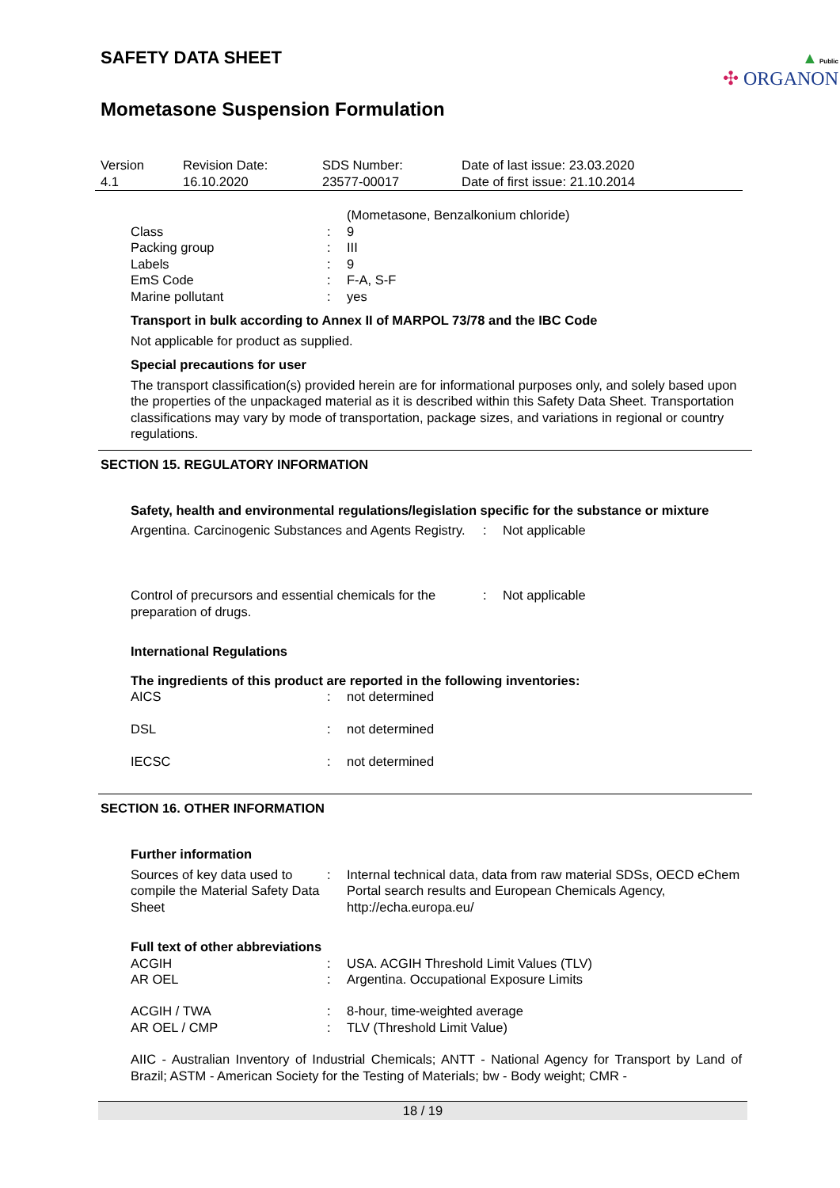▲ Public
✣ ORGANON
SAFETY DATA SHEET
Mometasone Suspension Formulation
| Version 4.1 | Revision Date: 16.10.2020 | SDS Number: 23577-00017 | Date of last issue: 23.03.2020 Date of first issue: 21.10.2014 |
| | | (Mometasone, Benzalkonium chloride) |
| Class | : | 9 |
| Packing group | : | III |
| Labels | : | 9 |
| EmS Code | : | F-A, S-F |
| Marine pollutant | : | yes |
Transport in bulk according to Annex II of MARPOL 73/78 and the IBC Code
Not applicable for product as supplied.
Special precautions for user
The transport classification(s) provided herein are for informational purposes only, and solely based upon the properties of the unpackaged material as it is described within this Safety Data Sheet. Transportation classifications may vary by mode of transportation, package sizes, and variations in regional or country regulations.
SECTION 15. REGULATORY INFORMATION
Safety, health and environmental regulations/legislation specific for the substance or mixture
| Argentina. Carcinogenic Substances and Agents Registry. | : | Not applicable |
| Control of precursors and essential chemicals for the preparation of drugs. | : | Not applicable |
International Regulations
The ingredients of this product are reported in the following inventories:
| AICS | : | not determined |
| DSL | : | not determined |
| IECSC | : | not determined |
SECTION 16. OTHER INFORMATION
Further information
| Sources of key data used to compile the Material Safety Data Sheet | : | Internal technical data, data from raw material SDSs, OECD eChem Portal search results and European Chemicals Agency, http://echa.europa.eu/ |
Full text of other abbreviations
| ACGIH | : | USA. ACGIH Threshold Limit Values (TLV) |
| AR OEL | : | Argentina. Occupational Exposure Limits |
| ACGIH / TWA | : | 8-hour, time-weighted average |
| AR OEL / CMP | : | TLV (Threshold Limit Value) |
AIIC - Australian Inventory of Industrial Chemicals; ANTT - National Agency for Transport by Land of Brazil; ASTM - American Society for the Testing of Materials; bw - Body weight; CMR -
18 / 19